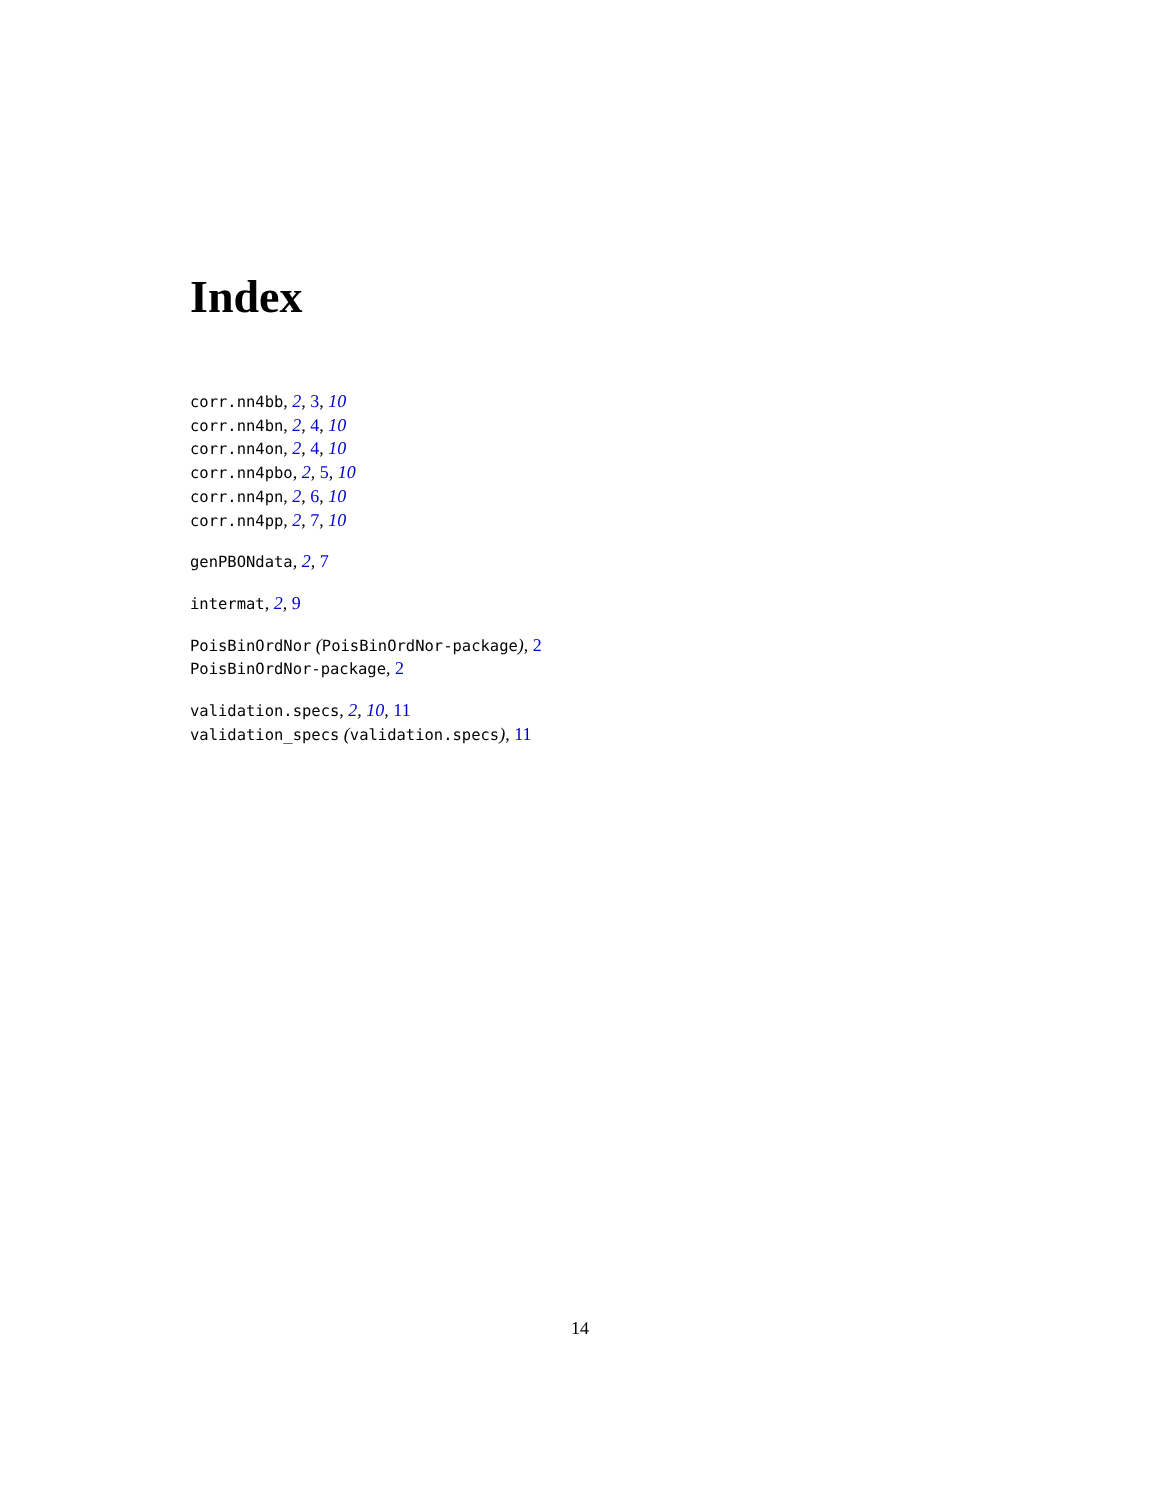Index
corr.nn4bb, 2, 3, 10
corr.nn4bn, 2, 4, 10
corr.nn4on, 2, 4, 10
corr.nn4pbo, 2, 5, 10
corr.nn4pn, 2, 6, 10
corr.nn4pp, 2, 7, 10
genPBONdata, 2, 7
intermat, 2, 9
PoisBinOrdNor (PoisBinOrdNor-package), 2
PoisBinOrdNor-package, 2
validation.specs, 2, 10, 11
validation_specs (validation.specs), 11
14